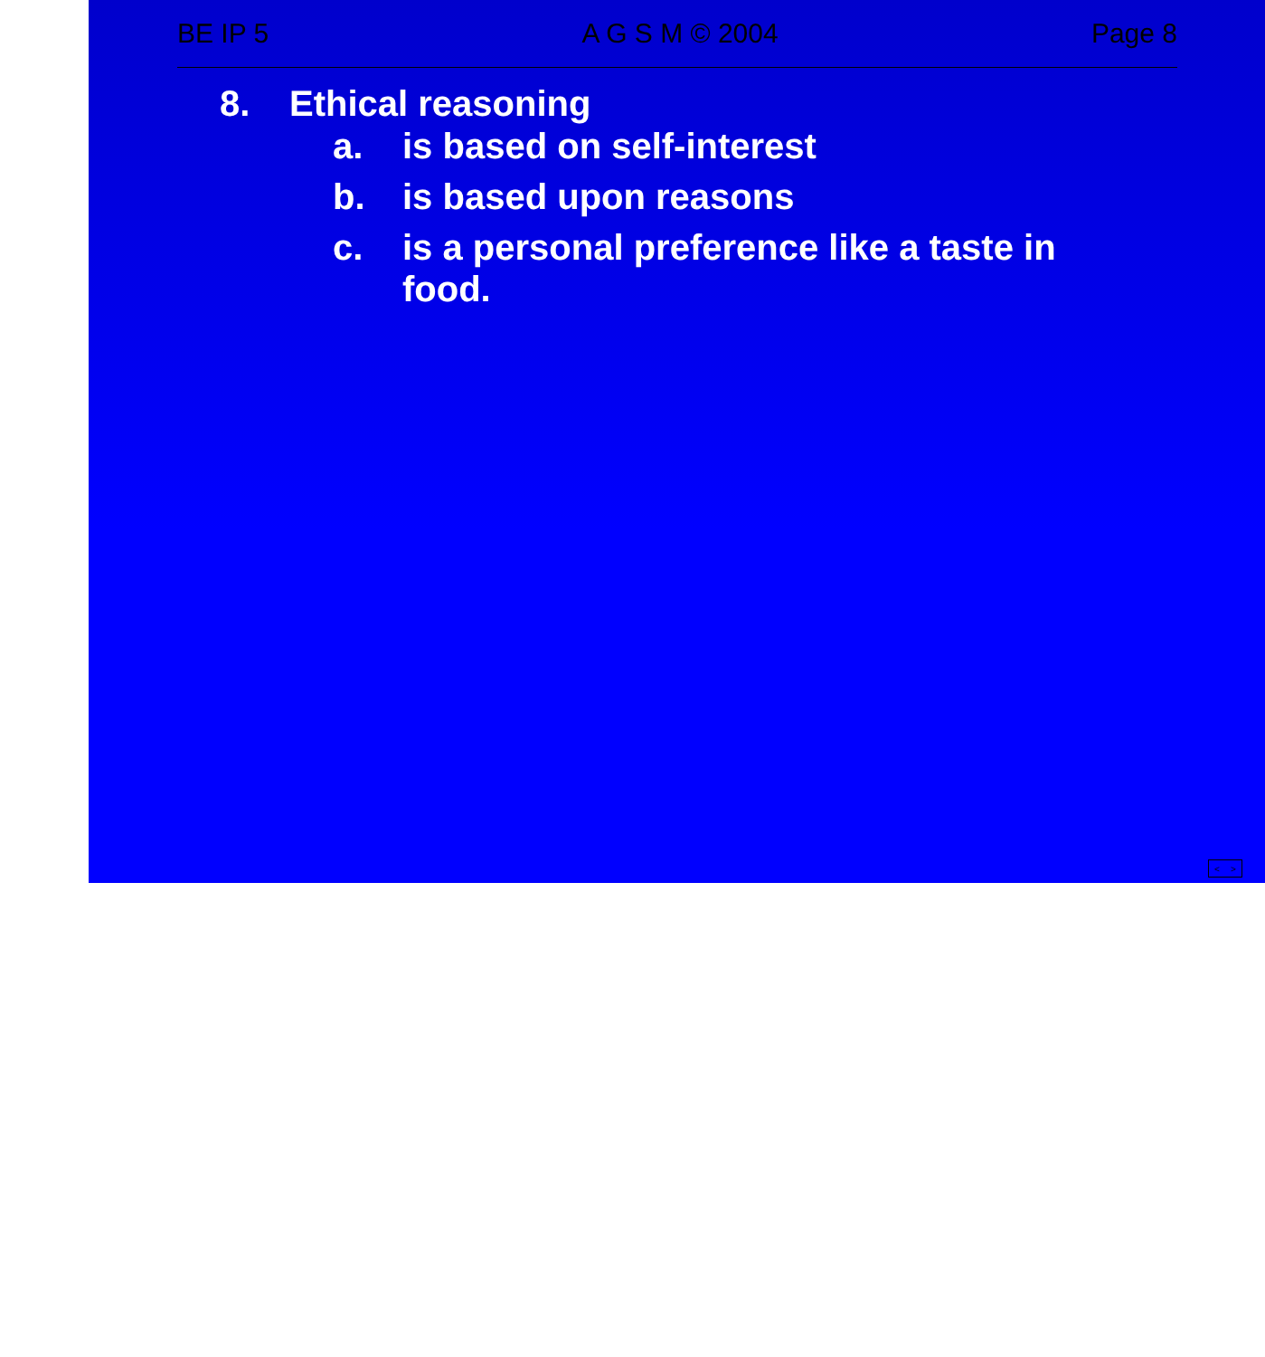BE IP 5 A G S M © 2004 Page 8
8. Ethical reasoning
a. is based on self-interest
b. is based upon reasons
c. is a personal preference like a taste in food.
< >